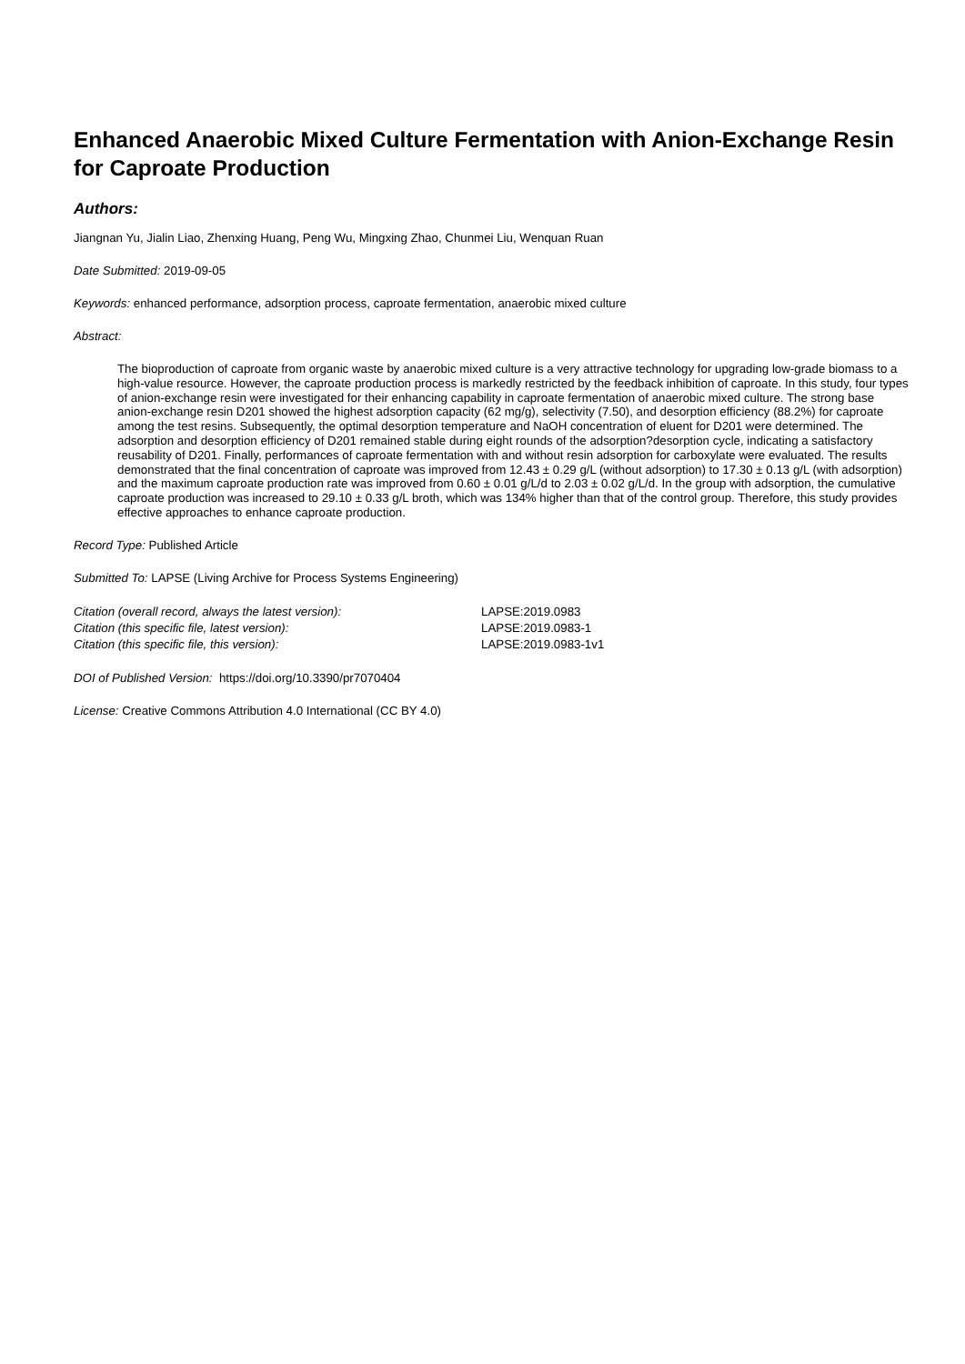Enhanced Anaerobic Mixed Culture Fermentation with Anion-Exchange Resin for Caproate Production
Authors:
Jiangnan Yu, Jialin Liao, Zhenxing Huang, Peng Wu, Mingxing Zhao, Chunmei Liu, Wenquan Ruan
Date Submitted: 2019-09-05
Keywords: enhanced performance, adsorption process, caproate fermentation, anaerobic mixed culture
Abstract:
The bioproduction of caproate from organic waste by anaerobic mixed culture is a very attractive technology for upgrading low-grade biomass to a high-value resource. However, the caproate production process is markedly restricted by the feedback inhibition of caproate. In this study, four types of anion-exchange resin were investigated for their enhancing capability in caproate fermentation of anaerobic mixed culture. The strong base anion-exchange resin D201 showed the highest adsorption capacity (62 mg/g), selectivity (7.50), and desorption efficiency (88.2%) for caproate among the test resins. Subsequently, the optimal desorption temperature and NaOH concentration of eluent for D201 were determined. The adsorption and desorption efficiency of D201 remained stable during eight rounds of the adsorption?desorption cycle, indicating a satisfactory reusability of D201. Finally, performances of caproate fermentation with and without resin adsorption for carboxylate were evaluated. The results demonstrated that the final concentration of caproate was improved from 12.43 ± 0.29 g/L (without adsorption) to 17.30 ± 0.13 g/L (with adsorption) and the maximum caproate production rate was improved from 0.60 ± 0.01 g/L/d to 2.03 ± 0.02 g/L/d. In the group with adsorption, the cumulative caproate production was increased to 29.10 ± 0.33 g/L broth, which was 134% higher than that of the control group. Therefore, this study provides effective approaches to enhance caproate production.
Record Type: Published Article
Submitted To: LAPSE (Living Archive for Process Systems Engineering)
| Citation (overall record, always the latest version): | LAPSE:2019.0983 |
| Citation (this specific file, latest version): | LAPSE:2019.0983-1 |
| Citation (this specific file, this version): | LAPSE:2019.0983-1v1 |
DOI of Published Version: https://doi.org/10.3390/pr7070404
License: Creative Commons Attribution 4.0 International (CC BY 4.0)